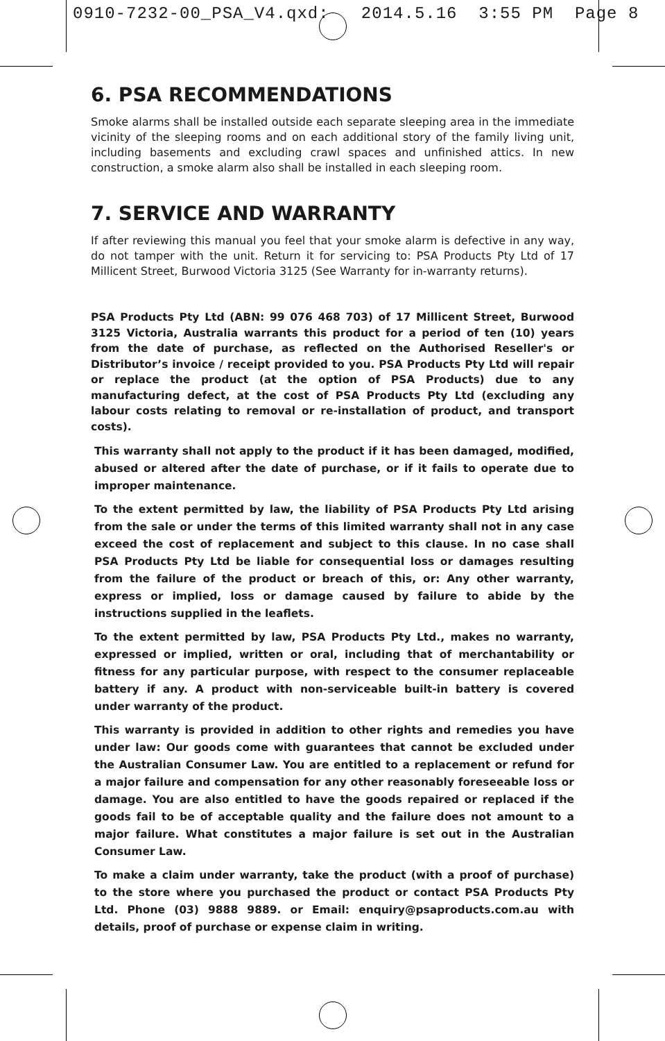0910-7232-00_PSA_V4.qxd: 2014.5.16 3:55 PM Page 8
6. PSA RECOMMENDATIONS
Smoke alarms shall be installed outside each separate sleeping area in the immediate vicinity of the sleeping rooms and on each additional story of the family living unit, including basements and excluding crawl spaces and unfinished attics. In new construction, a smoke alarm also shall be installed in each sleeping room.
7. SERVICE AND WARRANTY
If after reviewing this manual you feel that your smoke alarm is defective in any way, do not tamper with the unit. Return it for servicing to: PSA Products Pty Ltd of 17 Millicent Street, Burwood Victoria 3125 (See Warranty for in-warranty returns).
PSA Products Pty Ltd (ABN: 99 076 468 703) of 17 Millicent Street, Burwood 3125 Victoria, Australia warrants this product for a period of ten (10) years from the date of purchase, as reflected on the Authorised Reseller's or Distributor’s invoice / receipt provided to you. PSA Products Pty Ltd will repair or replace the product (at the option of PSA Products) due to any manufacturing defect, at the cost of PSA Products Pty Ltd (excluding any labour costs relating to removal or re-installation of product, and transport costs).
This warranty shall not apply to the product if it has been damaged, modified, abused or altered after the date of purchase, or if it fails to operate due to improper maintenance.
To the extent permitted by law, the liability of PSA Products Pty Ltd arising from the sale or under the terms of this limited warranty shall not in any case exceed the cost of replacement and subject to this clause. In no case shall PSA Products Pty Ltd be liable for consequential loss or damages resulting from the failure of the product or breach of this, or: Any other warranty, express or implied, loss or damage caused by failure to abide by the instructions supplied in the leaflets.
To the extent permitted by law, PSA Products Pty Ltd., makes no warranty, expressed or implied, written or oral, including that of merchantability or fitness for any particular purpose, with respect to the consumer replaceable battery if any. A product with non-serviceable built-in battery is covered under warranty of the product.
This warranty is provided in addition to other rights and remedies you have under law: Our goods come with guarantees that cannot be excluded under the Australian Consumer Law. You are entitled to a replacement or refund for a major failure and compensation for any other reasonably foreseeable loss or damage. You are also entitled to have the goods repaired or replaced if the goods fail to be of acceptable quality and the failure does not amount to a major failure. What constitutes a major failure is set out in the Australian Consumer Law.
To make a claim under warranty, take the product (with a proof of purchase) to the store where you purchased the product or contact PSA Products Pty Ltd. Phone (03) 9888 9889. or Email: enquiry@psaproducts.com.au with details, proof of purchase or expense claim in writing.